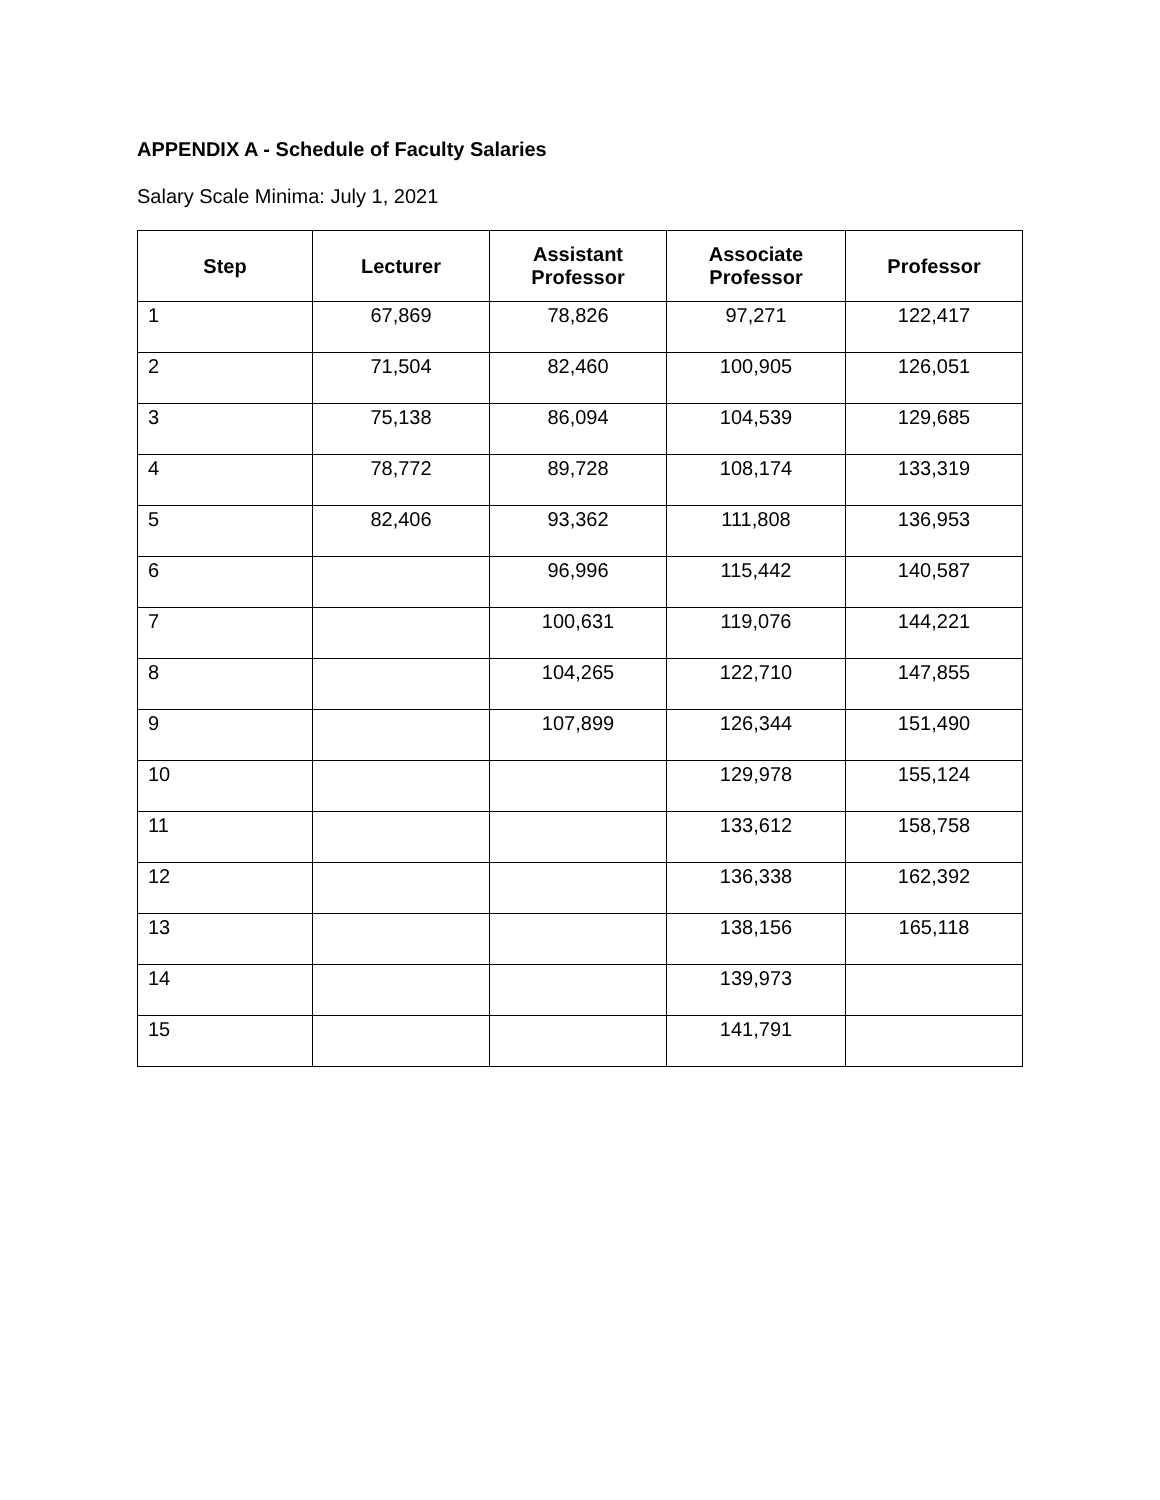APPENDIX A - Schedule of Faculty Salaries
Salary Scale Minima: July 1, 2021
| Step | Lecturer | Assistant Professor | Associate Professor | Professor |
| --- | --- | --- | --- | --- |
| 1 | 67,869 | 78,826 | 97,271 | 122,417 |
| 2 | 71,504 | 82,460 | 100,905 | 126,051 |
| 3 | 75,138 | 86,094 | 104,539 | 129,685 |
| 4 | 78,772 | 89,728 | 108,174 | 133,319 |
| 5 | 82,406 | 93,362 | 111,808 | 136,953 |
| 6 | | 96,996 | 115,442 | 140,587 |
| 7 | | 100,631 | 119,076 | 144,221 |
| 8 | | 104,265 | 122,710 | 147,855 |
| 9 | | 107,899 | 126,344 | 151,490 |
| 10 | | | 129,978 | 155,124 |
| 11 | | | 133,612 | 158,758 |
| 12 | | | 136,338 | 162,392 |
| 13 | | | 138,156 | 165,118 |
| 14 | | | 139,973 | |
| 15 | | | 141,791 | |